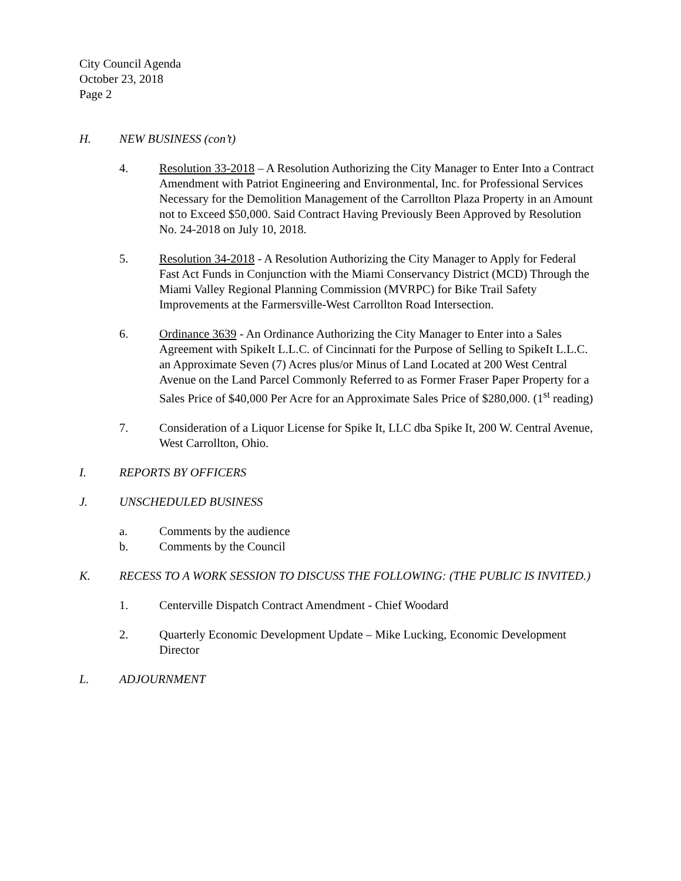City Council Agenda
October 23, 2018
Page 2
H. NEW BUSINESS (con’t)
4. Resolution 33-2018 – A Resolution Authorizing the City Manager to Enter Into a Contract Amendment with Patriot Engineering and Environmental, Inc. for Professional Services Necessary for the Demolition Management of the Carrollton Plaza Property in an Amount not to Exceed $50,000. Said Contract Having Previously Been Approved by Resolution No. 24-2018 on July 10, 2018.
5. Resolution 34-2018 - A Resolution Authorizing the City Manager to Apply for Federal Fast Act Funds in Conjunction with the Miami Conservancy District (MCD) Through the Miami Valley Regional Planning Commission (MVRPC) for Bike Trail Safety Improvements at the Farmersville-West Carrollton Road Intersection.
6. Ordinance 3639 - An Ordinance Authorizing the City Manager to Enter into a Sales Agreement with SpikeIt L.L.C. of Cincinnati for the Purpose of Selling to SpikeIt L.L.C. an Approximate Seven (7) Acres plus/or Minus of Land Located at 200 West Central Avenue on the Land Parcel Commonly Referred to as Former Fraser Paper Property for a Sales Price of $40,000 Per Acre for an Approximate Sales Price of $280,000. (1<sup>st</sup> reading)
7. Consideration of a Liquor License for Spike It, LLC dba Spike It, 200 W. Central Avenue, West Carrollton, Ohio.
I. REPORTS BY OFFICERS
J. UNSCHEDULED BUSINESS
a. Comments by the audience
b. Comments by the Council
K. RECESS TO A WORK SESSION TO DISCUSS THE FOLLOWING: (THE PUBLIC IS INVITED.)
1. Centerville Dispatch Contract Amendment - Chief Woodard
2. Quarterly Economic Development Update – Mike Lucking, Economic Development Director
L. ADJOURNMENT